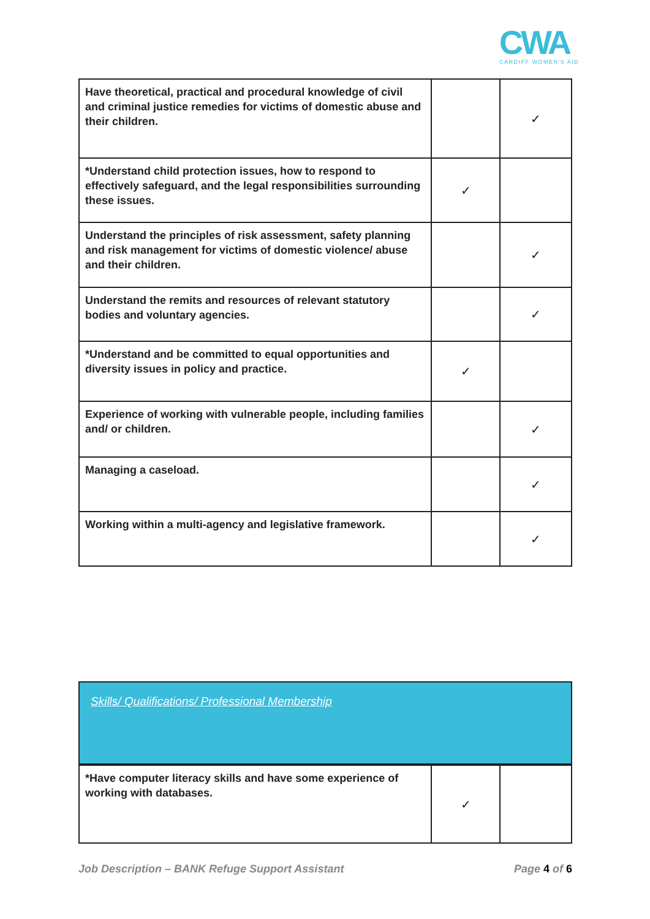CWA
CARDIFF WOMEN'S AID
| Have theoretical, practical and procedural knowledge of civil and criminal justice remedies for victims of domestic abuse and their children. | | ✓ |
| *Understand child protection issues, how to respond to effectively safeguard, and the legal responsibilities surrounding these issues. | ✓ | |
| Understand the principles of risk assessment, safety planning and risk management for victims of domestic violence/ abuse and their children. | | ✓ |
| Understand the remits and resources of relevant statutory bodies and voluntary agencies. | | ✓ |
| *Understand and be committed to equal opportunities and diversity issues in policy and practice. | ✓ | |
| Experience of working with vulnerable people, including families and/ or children. | | ✓ |
| Managing a caseload. | | ✓ |
| Working within a multi-agency and legislative framework. | | ✓ |
Skills/ Qualifications/ Professional Membership
| *Have computer literacy skills and have some experience of working with databases. | ✓ | |
Job Description – BANK Refuge Support Assistant Page 4 of 6